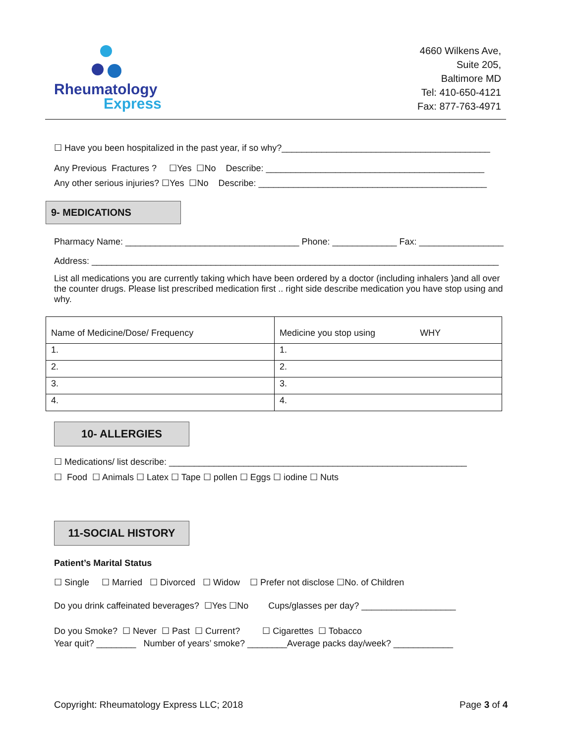Rheumatology
Express
4660 Wilkens Ave,
Suite 205,
Baltimore MD
Tel: 410-650-4121
Fax: 877-763-4971
☐ Have you been hospitalized in the past year, if so why?__________________________________________
Any Previous Fractures ? ☐Yes ☐No Describe: ____________________________________________
Any other serious injuries? ☐Yes ☐No Describe: ______________________________________________
9- MEDICATIONS
Pharmacy Name: ___________________________________ Phone: _____________ Fax: _________________
Address: __________________________________________________________________________________
List all medications you are currently taking which have been ordered by a doctor (including inhalers )and all over the counter drugs. Please list prescribed medication first .. right side describe medication you have stop using and why.
| Name of Medicine/Dose/ Frequency | Medicine you stop using WHY |
| --- | --- |
| 1. | 1. |
| 2. | 2. |
| 3. | 3. |
| 4. | 4. |
10- ALLERGIES
☐ Medications/ list describe: ____________________________________________________________
☐ Food ☐ Animals ☐ Latex ☐ Tape ☐ pollen ☐ Eggs ☐ iodine ☐ Nuts
11-SOCIAL HISTORY
Patient’s Marital Status
☐ Single ☐ Married ☐ Divorced ☐ Widow ☐ Prefer not disclose ☐No. of Children
Do you drink caffeinated beverages? ☐Yes ☐No Cups/glasses per day? ___________________
Do you Smoke? ☐ Never ☐ Past ☐ Current? ☐ Cigarettes ☐ Tobacco
Year quit? ________ Number of years’ smoke? ________Average packs day/week? ____________
Copyright: Rheumatology Express LLC; 2018
Page 3 of 4